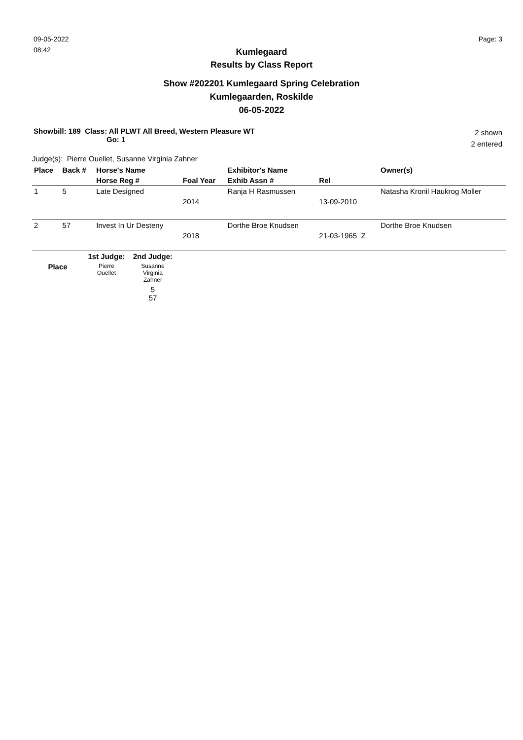09-05-2022
08:42
Page: 3
Kumlegaard
Results by Class Report
Show #202201 Kumlegaard Spring Celebration
Kumlegaarden, Roskilde
06-05-2022
Showbill: 189 Class: All PLWT All Breed, Western Pleasure WT
Go: 1
2 shown
2 entered
Judge(s): Pierre Ouellet, Susanne Virginia Zahner
| Place | Back # | Horse's Name | | Exhibitor's Name | | Owner(s) |
| --- | --- | --- | --- | --- | --- | --- |
| | | Horse Reg # | Foal Year | Exhib Assn # | Rel | |
| 1 | 5 | Late Designed | | Ranja H Rasmussen | | Natasha Kronil Haukrog Moller |
| | | | 2014 | | 13-09-2010 | |
| 2 | 57 | Invest In Ur Desteny | | Dorthe Broe Knudsen | | Dorthe Broe Knudsen |
| | | | 2018 | | 21-03-1965 Z | |
| | 1st Judge: | 2nd Judge: | |
| Place | Pierre Ouellet | Susanne Virginia Zahner | |
| | | 5 57 | |